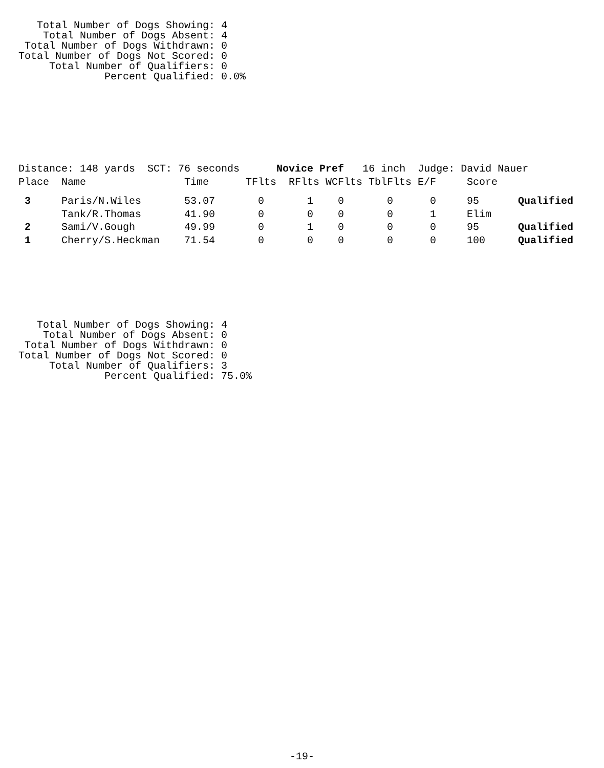Total Number of Dogs Showing: 4
    Total Number of Dogs Absent: 4
 Total Number of Dogs Withdrawn: 0
Total Number of Dogs Not Scored: 0
     Total Number of Qualifiers: 0
              Percent Qualified: 0.0%
Distance: 148 yards  SCT: 76 seconds      Novice Pref   16 inch  Judge: David Nauer
| Place | Name | Time | TFlts | RFlts | WCFlts | TblFlts | E/F | Score | |
| --- | --- | --- | --- | --- | --- | --- | --- | --- | --- |
| 3 | Paris/N.Wiles | 53.07 | 0 | 1 | 0 | 0 | 0 | 95 | Qualified |
| | Tank/R.Thomas | 41.90 | 0 | 0 | 0 | 0 | 1 | Elim | |
| 2 | Sami/V.Gough | 49.99 | 0 | 1 | 0 | 0 | 0 | 95 | Qualified |
| 1 | Cherry/S.Heckman | 71.54 | 0 | 0 | 0 | 0 | 0 | 100 | Qualified |
   Total Number of Dogs Showing: 4
    Total Number of Dogs Absent: 0
 Total Number of Dogs Withdrawn: 0
Total Number of Dogs Not Scored: 0
     Total Number of Qualifiers: 3
              Percent Qualified: 75.0%
-19-